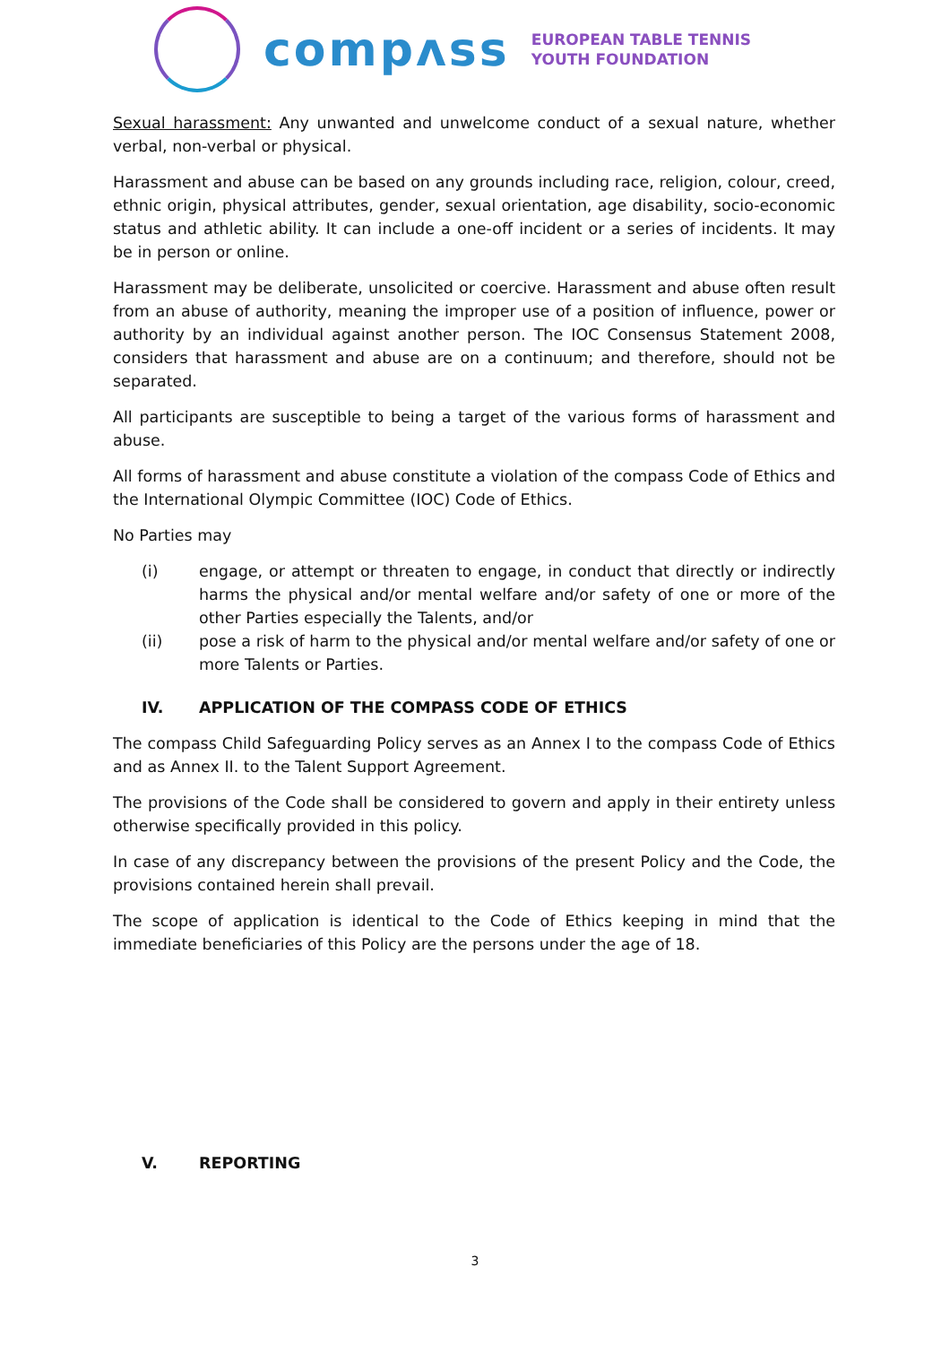compʌss
EUROPEAN TABLE TENNIS
YOUTH FOUNDATION
Sexual harassment: Any unwanted and unwelcome conduct of a sexual nature, whether verbal, non-verbal or physical.
Harassment and abuse can be based on any grounds including race, religion, colour, creed, ethnic origin, physical attributes, gender, sexual orientation, age disability, socio-economic status and athletic ability. It can include a one-off incident or a series of incidents. It may be in person or online.
Harassment may be deliberate, unsolicited or coercive. Harassment and abuse often result from an abuse of authority, meaning the improper use of a position of influence, power or authority by an individual against another person. The IOC Consensus Statement 2008, considers that harassment and abuse are on a continuum; and therefore, should not be separated.
All participants are susceptible to being a target of the various forms of harassment and abuse.
All forms of harassment and abuse constitute a violation of the compass Code of Ethics and the International Olympic Committee (IOC) Code of Ethics.
No Parties may
(i) engage, or attempt or threaten to engage, in conduct that directly or indirectly harms the physical and/or mental welfare and/or safety of one or more of the other Parties especially the Talents, and/or
(ii) pose a risk of harm to the physical and/or mental welfare and/or safety of one or more Talents or Parties.
IV. APPLICATION OF THE COMPASS CODE OF ETHICS
The compass Child Safeguarding Policy serves as an Annex I to the compass Code of Ethics and as Annex II. to the Talent Support Agreement.
The provisions of the Code shall be considered to govern and apply in their entirety unless otherwise specifically provided in this policy.
In case of any discrepancy between the provisions of the present Policy and the Code, the provisions contained herein shall prevail.
The scope of application is identical to the Code of Ethics keeping in mind that the immediate beneficiaries of this Policy are the persons under the age of 18.
V. REPORTING
3